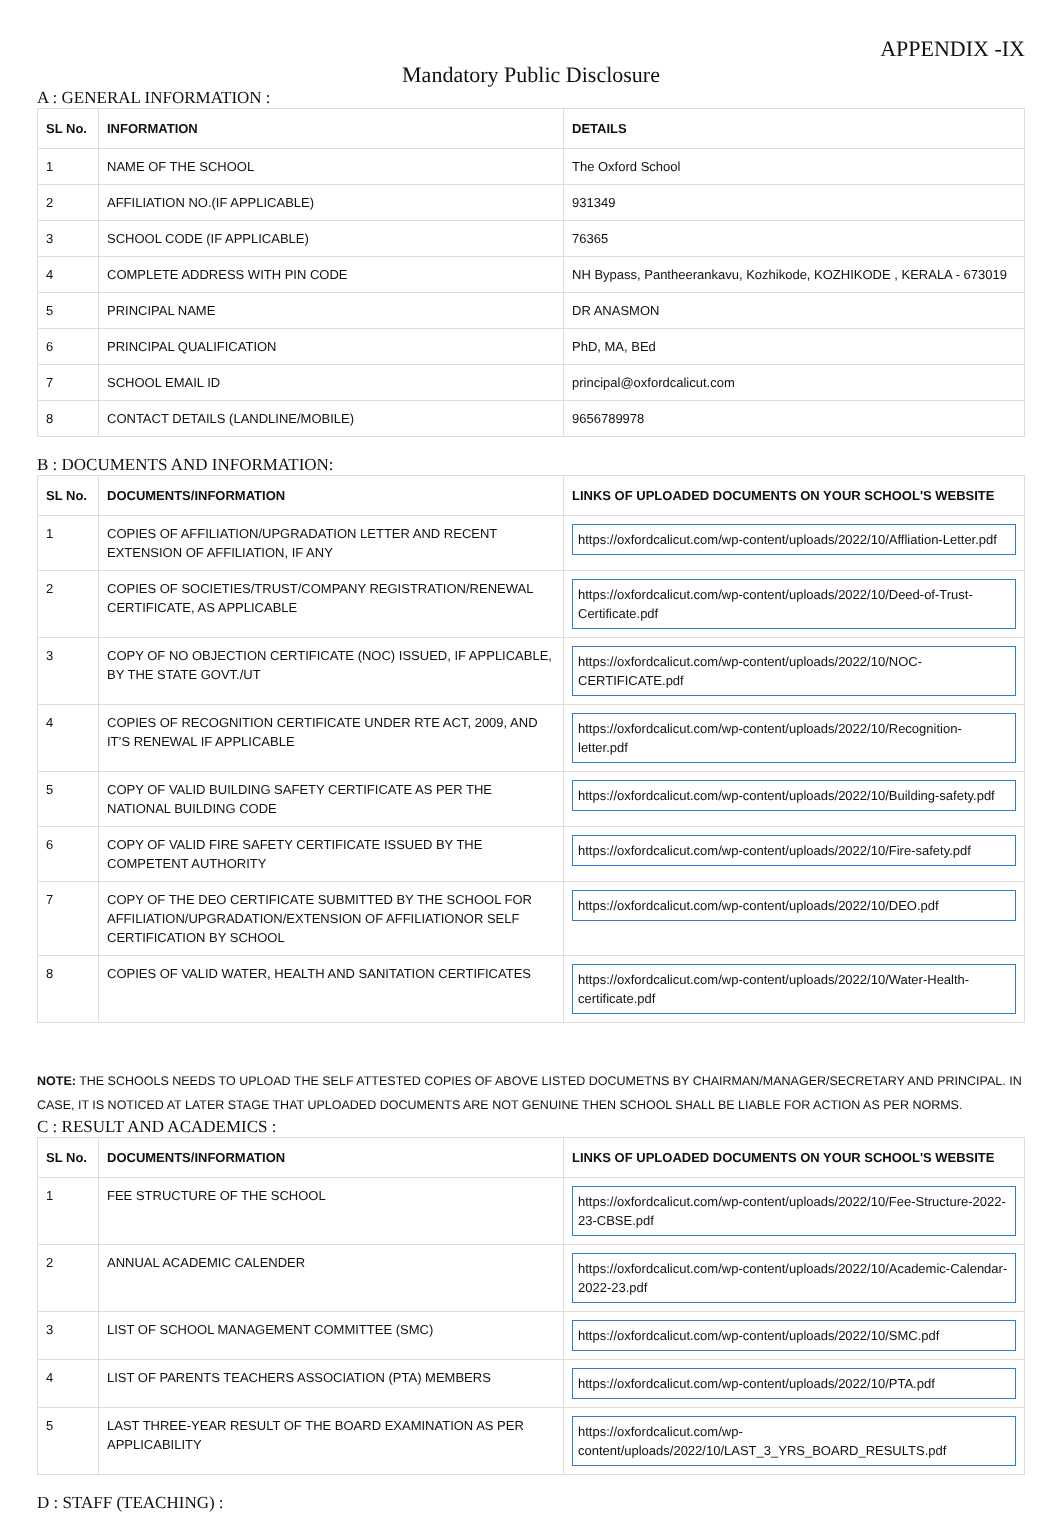APPENDIX -IX
Mandatory Public Disclosure
A : GENERAL INFORMATION :
| SL No. | INFORMATION | DETAILS |
| --- | --- | --- |
| 1 | NAME OF THE SCHOOL | The Oxford School |
| 2 | AFFILIATION NO.(IF APPLICABLE) | 931349 |
| 3 | SCHOOL CODE (IF APPLICABLE) | 76365 |
| 4 | COMPLETE ADDRESS WITH PIN CODE | NH Bypass, Pantheerankavu, Kozhikode, KOZHIKODE , KERALA - 673019 |
| 5 | PRINCIPAL NAME | DR ANASMON |
| 6 | PRINCIPAL QUALIFICATION | PhD, MA, BEd |
| 7 | SCHOOL EMAIL ID | principal@oxfordcalicut.com |
| 8 | CONTACT DETAILS (LANDLINE/MOBILE) | 9656789978 |
B : DOCUMENTS AND INFORMATION:
| SL No. | DOCUMENTS/INFORMATION | LINKS OF UPLOADED DOCUMENTS ON YOUR SCHOOL'S WEBSITE |
| --- | --- | --- |
| 1 | COPIES OF AFFILIATION/UPGRADATION LETTER AND RECENT EXTENSION OF AFFILIATION, IF ANY | https://oxfordcalicut.com/wp-content/uploads/2022/10/Affliation-Letter.pdf |
| 2 | COPIES OF SOCIETIES/TRUST/COMPANY REGISTRATION/RENEWAL CERTIFICATE, AS APPLICABLE | https://oxfordcalicut.com/wp-content/uploads/2022/10/Deed-of-Trust-Certificate.pdf |
| 3 | COPY OF NO OBJECTION CERTIFICATE (NOC) ISSUED, IF APPLICABLE, BY THE STATE GOVT./UT | https://oxfordcalicut.com/wp-content/uploads/2022/10/NOC-CERTIFICATE.pdf |
| 4 | COPIES OF RECOGNITION CERTIFICATE UNDER RTE ACT, 2009, AND IT’S RENEWAL IF APPLICABLE | https://oxfordcalicut.com/wp-content/uploads/2022/10/Recognition-letter.pdf |
| 5 | COPY OF VALID BUILDING SAFETY CERTIFICATE AS PER THE NATIONAL BUILDING CODE | https://oxfordcalicut.com/wp-content/uploads/2022/10/Building-safety.pdf |
| 6 | COPY OF VALID FIRE SAFETY CERTIFICATE ISSUED BY THE COMPETENT AUTHORITY | https://oxfordcalicut.com/wp-content/uploads/2022/10/Fire-safety.pdf |
| 7 | COPY OF THE DEO CERTIFICATE SUBMITTED BY THE SCHOOL FOR AFFILIATION/UPGRADATION/EXTENSION OF AFFILIATIONOR SELF CERTIFICATION BY SCHOOL | https://oxfordcalicut.com/wp-content/uploads/2022/10/DEO.pdf |
| 8 | COPIES OF VALID WATER, HEALTH AND SANITATION CERTIFICATES | https://oxfordcalicut.com/wp-content/uploads/2022/10/Water-Health-certificate.pdf |
NOTE: THE SCHOOLS NEEDS TO UPLOAD THE SELF ATTESTED COPIES OF ABOVE LISTED DOCUMETNS BY CHAIRMAN/MANAGER/SECRETARY AND PRINCIPAL. IN CASE, IT IS NOTICED AT LATER STAGE THAT UPLOADED DOCUMENTS ARE NOT GENUINE THEN SCHOOL SHALL BE LIABLE FOR ACTION AS PER NORMS.
C : RESULT AND ACADEMICS :
| SL No. | DOCUMENTS/INFORMATION | LINKS OF UPLOADED DOCUMENTS ON YOUR SCHOOL'S WEBSITE |
| --- | --- | --- |
| 1 | FEE STRUCTURE OF THE SCHOOL | https://oxfordcalicut.com/wp-content/uploads/2022/10/Fee-Structure-2022-23-CBSE.pdf |
| 2 | ANNUAL ACADEMIC CALENDER | https://oxfordcalicut.com/wp-content/uploads/2022/10/Academic-Calendar-2022-23.pdf |
| 3 | LIST OF SCHOOL MANAGEMENT COMMITTEE (SMC) | https://oxfordcalicut.com/wp-content/uploads/2022/10/SMC.pdf |
| 4 | LIST OF PARENTS TEACHERS ASSOCIATION (PTA) MEMBERS | https://oxfordcalicut.com/wp-content/uploads/2022/10/PTA.pdf |
| 5 | LAST THREE-YEAR RESULT OF THE BOARD EXAMINATION AS PER APPLICABILITY | https://oxfordcalicut.com/wp-content/uploads/2022/10/LAST_3_YRS_BOARD_RESULTS.pdf |
D : STAFF (TEACHING) :